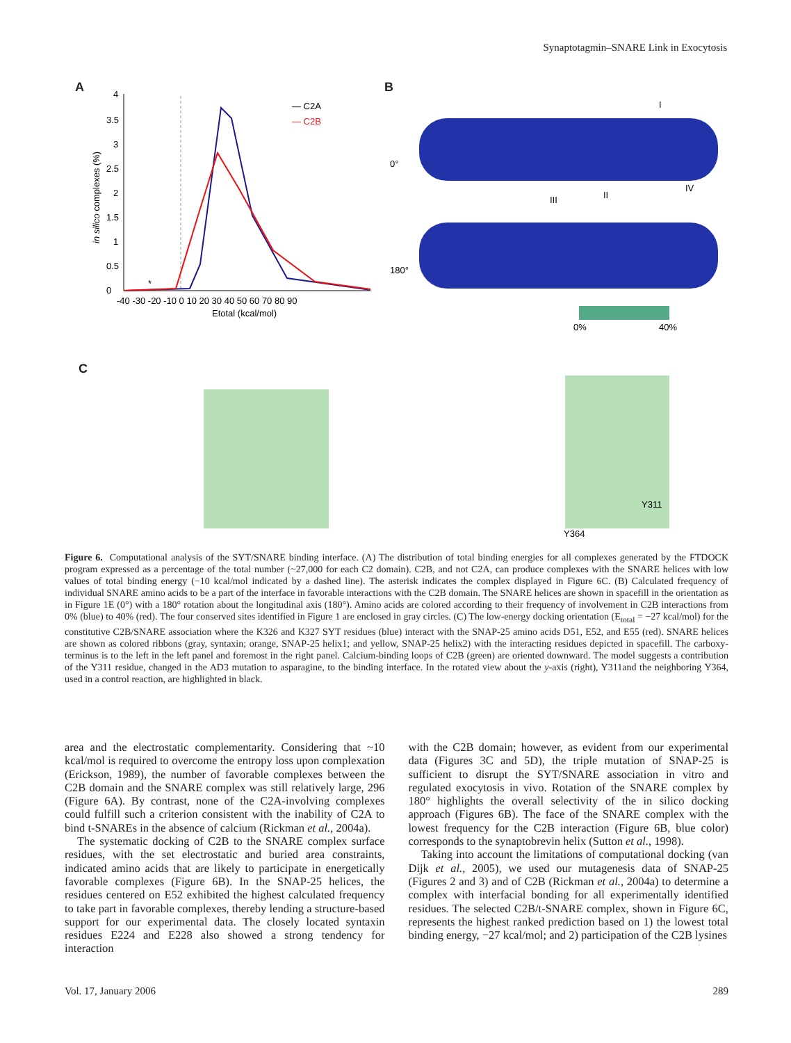Synaptotagmin–SNARE Link in Exocytosis
A B
C
— C2A
— C2B
*
0
0.5
1
1.5
2
2.5
3
3.5
4
-40 -30 -20 -10 0 10 20 30 40 50 60 70 80 90
Etotal (kcal/mol)
in silico complexes (%)
0°
180°
I
II
III
IV
0%
40%
Y311
Y364
Figure 6. Computational analysis of the SYT/SNARE binding interface. (A) The distribution of total binding energies for all complexes generated by the FTDOCK program expressed as a percentage of the total number (~27,000 for each C2 domain). C2B, and not C2A, can produce complexes with the SNARE helices with low values of total binding energy (−10 kcal/mol indicated by a dashed line). The asterisk indicates the complex displayed in Figure 6C. (B) Calculated frequency of individual SNARE amino acids to be a part of the interface in favorable interactions with the C2B domain. The SNARE helices are shown in spacefill in the orientation as in Figure 1E (0°) with a 180° rotation about the longitudinal axis (180°). Amino acids are colored according to their frequency of involvement in C2B interactions from 0% (blue) to 40% (red). The four conserved sites identified in Figure 1 are enclosed in gray circles. (C) The low-energy docking orientation (E<sub>total</sub> = −27 kcal/mol) for the constitutive C2B/SNARE association where the K326 and K327 SYT residues (blue) interact with the SNAP-25 amino acids D51, E52, and E55 (red). SNARE helices are shown as colored ribbons (gray, syntaxin; orange, SNAP-25 helix1; and yellow, SNAP-25 helix2) with the interacting residues depicted in spacefill. The carboxy-terminus is to the left in the left panel and foremost in the right panel. Calcium-binding loops of C2B (green) are oriented downward. The model suggests a contribution of the Y311 residue, changed in the AD3 mutation to asparagine, to the binding interface. In the rotated view about the y-axis (right), Y311and the neighboring Y364, used in a control reaction, are highlighted in black.
area and the electrostatic complementarity. Considering that ~10 kcal/mol is required to overcome the entropy loss upon complexation (Erickson, 1989), the number of favorable complexes between the C2B domain and the SNARE complex was still relatively large, 296 (Figure 6A). By contrast, none of the C2A-involving complexes could fulfill such a criterion consistent with the inability of C2A to bind t-SNAREs in the absence of calcium (Rickman et al., 2004a).
The systematic docking of C2B to the SNARE complex surface residues, with the set electrostatic and buried area constraints, indicated amino acids that are likely to participate in energetically favorable complexes (Figure 6B). In the SNAP-25 helices, the residues centered on E52 exhibited the highest calculated frequency to take part in favorable complexes, thereby lending a structure-based support for our experimental data. The closely located syntaxin residues E224 and E228 also showed a strong tendency for interaction
with the C2B domain; however, as evident from our experimental data (Figures 3C and 5D), the triple mutation of SNAP-25 is sufficient to disrupt the SYT/SNARE association in vitro and regulated exocytosis in vivo. Rotation of the SNARE complex by 180° highlights the overall selectivity of the in silico docking approach (Figures 6B). The face of the SNARE complex with the lowest frequency for the C2B interaction (Figure 6B, blue color) corresponds to the synaptobrevin helix (Sutton et al., 1998).
Taking into account the limitations of computational docking (van Dijk et al., 2005), we used our mutagenesis data of SNAP-25 (Figures 2 and 3) and of C2B (Rickman et al., 2004a) to determine a complex with interfacial bonding for all experimentally identified residues. The selected C2B/t-SNARE complex, shown in Figure 6C, represents the highest ranked prediction based on 1) the lowest total binding energy, −27 kcal/mol; and 2) participation of the C2B lysines
Vol. 17, January 2006 289